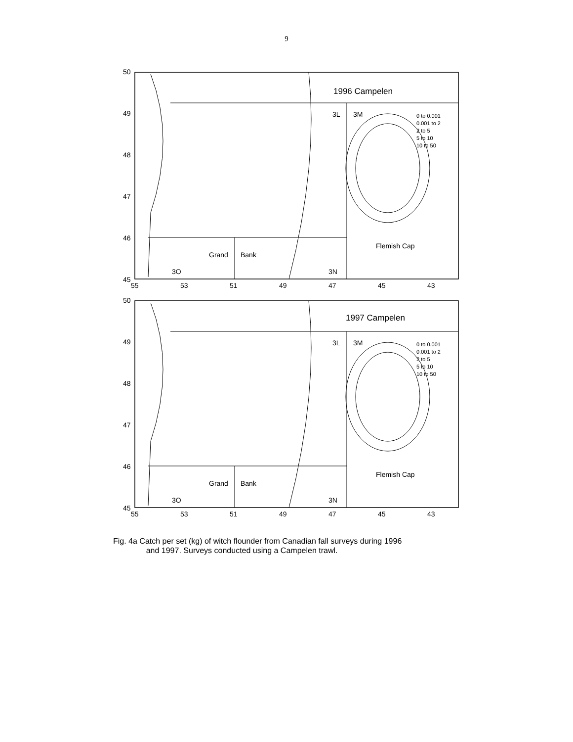9
1996 Campelen
3L
3M
Flemish Cap
Grand
Bank
3O
3N
0 to 0.001
0.001 to 2
2 to 5
5 to 10
10 to 50
50
49
48
47
46
45
55
53
51
49
47
45
43
1997 Campelen
3L
3M
Flemish Cap
Grand
Bank
3O
3N
0 to 0.001
0.001 to 2
2 to 5
5 to 10
10 to 50
50
49
48
47
46
45
55
53
51
49
47
45
43
Fig. 4a Catch per set (kg) of witch flounder from Canadian fall surveys during 1996
and 1997. Surveys conducted using a Campelen trawl.